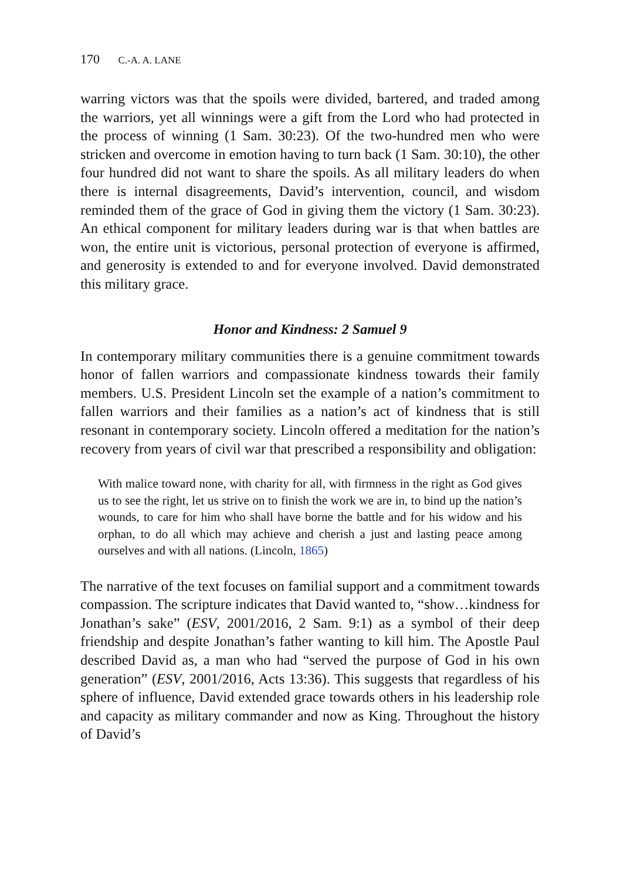170 C.-A. A. LANE
warring victors was that the spoils were divided, bartered, and traded among the warriors, yet all winnings were a gift from the Lord who had protected in the process of winning (1 Sam. 30:23). Of the two-hundred men who were stricken and overcome in emotion having to turn back (1 Sam. 30:10), the other four hundred did not want to share the spoils. As all military leaders do when there is internal disagreements, David’s intervention, council, and wisdom reminded them of the grace of God in giving them the victory (1 Sam. 30:23). An ethical component for military leaders during war is that when battles are won, the entire unit is victorious, personal protection of everyone is affirmed, and generosity is extended to and for everyone involved. David demonstrated this military grace.
Honor and Kindness: 2 Samuel 9
In contemporary military communities there is a genuine commitment towards honor of fallen warriors and compassionate kindness towards their family members. U.S. President Lincoln set the example of a nation’s commitment to fallen warriors and their families as a nation’s act of kindness that is still resonant in contemporary society. Lincoln offered a meditation for the nation’s recovery from years of civil war that prescribed a responsibility and obligation:
With malice toward none, with charity for all, with firmness in the right as God gives us to see the right, let us strive on to finish the work we are in, to bind up the nation’s wounds, to care for him who shall have borne the battle and for his widow and his orphan, to do all which may achieve and cherish a just and lasting peace among ourselves and with all nations. (Lincoln, 1865)
The narrative of the text focuses on familial support and a commitment towards compassion. The scripture indicates that David wanted to, “show…kindness for Jonathan’s sake” (ESV, 2001/2016, 2 Sam. 9:1) as a symbol of their deep friendship and despite Jonathan’s father wanting to kill him. The Apostle Paul described David as, a man who had “served the purpose of God in his own generation” (ESV, 2001/2016, Acts 13:36). This suggests that regardless of his sphere of influence, David extended grace towards others in his leadership role and capacity as military commander and now as King. Throughout the history of David’s